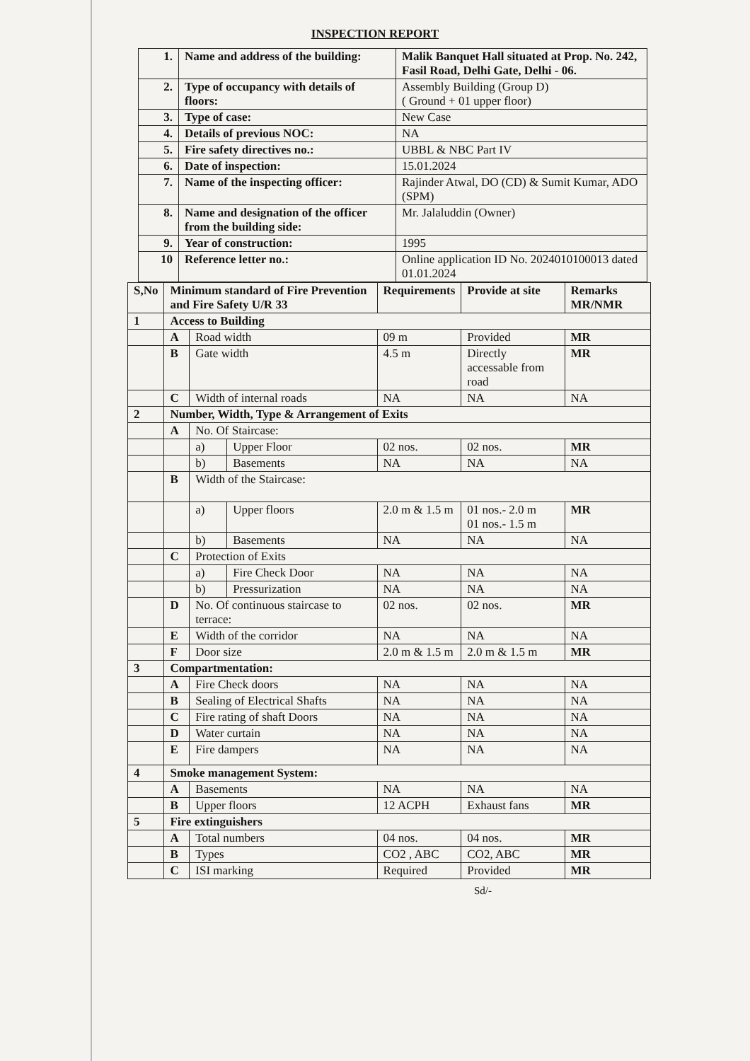INSPECTION REPORT
| 1. | Name and address of the building: | Malik Banquet Hall situated at Prop. No. 242, Fasil Road, Delhi Gate, Delhi - 06. |
| 2. | Type of occupancy with details of floors: | Assembly Building (Group D) ( Ground + 01 upper floor) |
| 3. | Type of case: | New Case |
| 4. | Details of previous NOC: | NA |
| 5. | Fire safety directives no.: | UBBL & NBC Part IV |
| 6. | Date of inspection: | 15.01.2024 |
| 7. | Name of the inspecting officer: | Rajinder Atwal, DO (CD) & Sumit Kumar, ADO (SPM) |
| 8. | Name and designation of the officer from the building side: | Mr. Jalaluddin (Owner) |
| 9. | Year of construction: | 1995 |
| 10 | Reference letter no.: | Online application ID No. 2024010100013 dated 01.01.2024 |
| S,No | Minimum standard of Fire Prevention and Fire Safety U/R 33 | | | Requirements | Provide at site | Remarks MR/NMR |
| --- | --- | --- | --- | --- | --- | --- |
| 1 | Access to Building | | | | | |
| | A | Road width | | 09 m | Provided | MR |
| | B | Gate width | | 4.5 m | Directly accessable from road | MR |
| | C | Width of internal roads | | NA | NA | NA |
| 2 | Number, Width, Type & Arrangement of Exits | | | | | |
| | A | No. Of Staircase: | | | | |
| | | a) | Upper Floor | 02 nos. | 02 nos. | MR |
| | | b) | Basements | NA | NA | NA |
| | B | Width of the Staircase: | | | | |
| | | a) | Upper floors | 2.0 m & 1.5 m | 01 nos.- 2.0 m 01 nos.- 1.5 m | MR |
| | | b) | Basements | NA | NA | NA |
| | C | Protection of Exits | | | | |
| | | a) | Fire Check Door | NA | NA | NA |
| | | b) | Pressurization | NA | NA | NA |
| | D | No. Of continuous staircase to terrace: | | 02 nos. | 02 nos. | MR |
| | E | Width of the corridor | | NA | NA | NA |
| | F | Door size | | 2.0 m & 1.5 m | 2.0 m & 1.5 m | MR |
| 3 | Compartmentation: | | | | | |
| | A | Fire Check doors | | NA | NA | NA |
| | B | Sealing of Electrical Shafts | | NA | NA | NA |
| | C | Fire rating of shaft Doors | | NA | NA | NA |
| | D | Water curtain | | NA | NA | NA |
| | E | Fire dampers | | NA | NA | NA |
| 4 | Smoke management System: | | | | | |
| | A | Basements | | NA | NA | NA |
| | B | Upper floors | | 12 ACPH | Exhaust fans | MR |
| 5 | Fire extinguishers | | | | | |
| | A | Total numbers | | 04 nos. | 04 nos. | MR |
| | B | Types | | CO2 , ABC | CO2, ABC | MR |
| | C | ISI marking | | Required | Provided | MR |
Sd/-